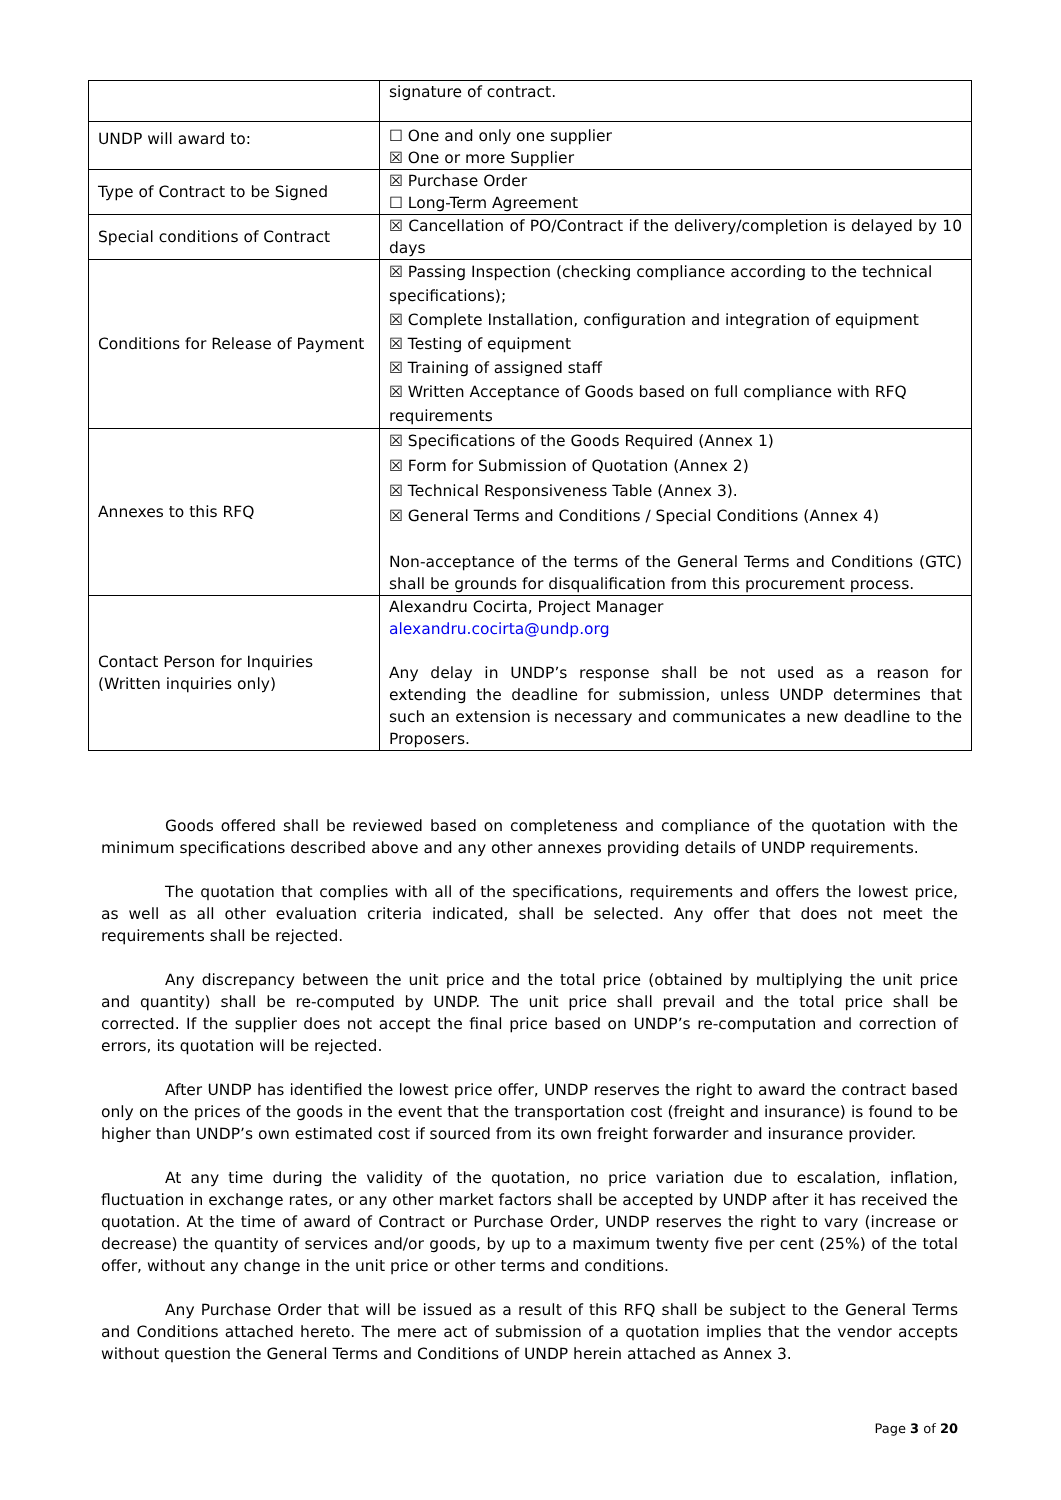| | signature of contract. |
| UNDP will award to: | ☐ One and only one supplier ☒ One or more Supplier |
| Type of Contract to be Signed | ☒ Purchase Order ☐ Long-Term Agreement |
| Special conditions of Contract | ☒ Cancellation of PO/Contract if the delivery/completion is delayed by 10 days |
| Conditions for Release of Payment | ☒ Passing Inspection (checking compliance according to the technical specifications); ☒ Complete Installation, configuration and integration of equipment ☒ Testing of equipment ☒ Training of assigned staff ☒ Written Acceptance of Goods based on full compliance with RFQ requirements |
| Annexes to this RFQ | ☒ Specifications of the Goods Required (Annex 1) ☒ Form for Submission of Quotation (Annex 2) ☒ Technical Responsiveness Table (Annex 3). ☒ General Terms and Conditions / Special Conditions (Annex 4) Non-acceptance of the terms of the General Terms and Conditions (GTC) shall be grounds for disqualification from this procurement process. |
| Contact Person for Inquiries (Written inquiries only) | Alexandru Cocirta, Project Manager alexandru.cocirta@undp.org Any delay in UNDP’s response shall be not used as a reason for extending the deadline for submission, unless UNDP determines that such an extension is necessary and communicates a new deadline to the Proposers. |
Goods offered shall be reviewed based on completeness and compliance of the quotation with the minimum specifications described above and any other annexes providing details of UNDP requirements.
The quotation that complies with all of the specifications, requirements and offers the lowest price, as well as all other evaluation criteria indicated, shall be selected. Any offer that does not meet the requirements shall be rejected.
Any discrepancy between the unit price and the total price (obtained by multiplying the unit price and quantity) shall be re-computed by UNDP. The unit price shall prevail and the total price shall be corrected. If the supplier does not accept the final price based on UNDP’s re-computation and correction of errors, its quotation will be rejected.
After UNDP has identified the lowest price offer, UNDP reserves the right to award the contract based only on the prices of the goods in the event that the transportation cost (freight and insurance) is found to be higher than UNDP’s own estimated cost if sourced from its own freight forwarder and insurance provider.
At any time during the validity of the quotation, no price variation due to escalation, inflation, fluctuation in exchange rates, or any other market factors shall be accepted by UNDP after it has received the quotation. At the time of award of Contract or Purchase Order, UNDP reserves the right to vary (increase or decrease) the quantity of services and/or goods, by up to a maximum twenty five per cent (25%) of the total offer, without any change in the unit price or other terms and conditions.
Any Purchase Order that will be issued as a result of this RFQ shall be subject to the General Terms and Conditions attached hereto. The mere act of submission of a quotation implies that the vendor accepts without question the General Terms and Conditions of UNDP herein attached as Annex 3.
Page 3 of 20